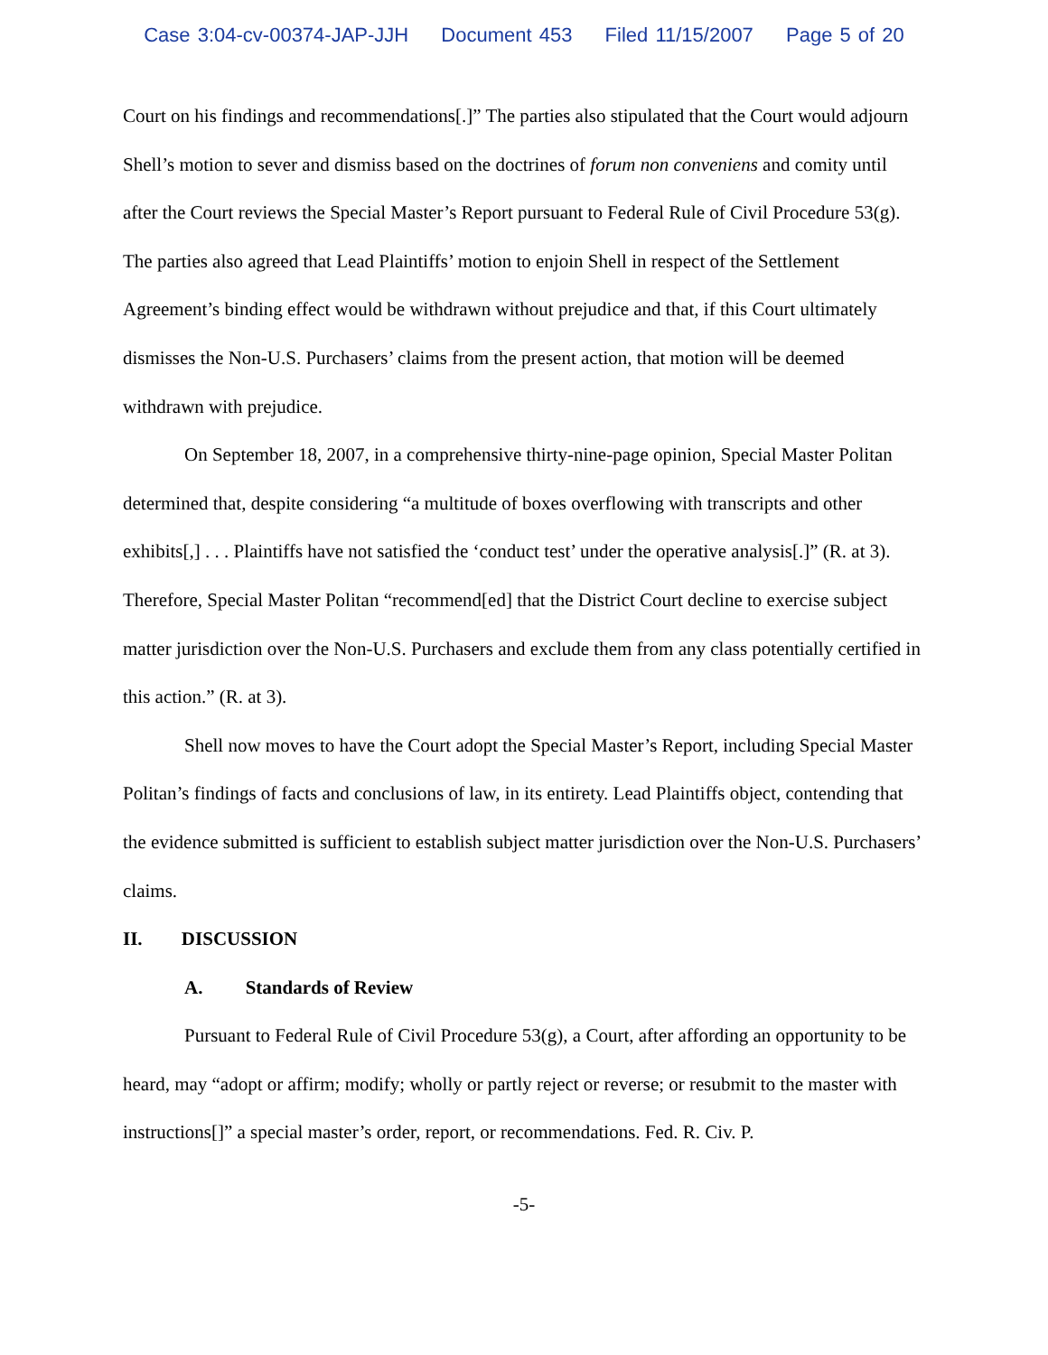Case 3:04-cv-00374-JAP-JJH Document 453 Filed 11/15/2007 Page 5 of 20
Court on his findings and recommendations[.]” The parties also stipulated that the Court would adjourn Shell’s motion to sever and dismiss based on the doctrines of forum non conveniens and comity until after the Court reviews the Special Master’s Report pursuant to Federal Rule of Civil Procedure 53(g). The parties also agreed that Lead Plaintiffs’ motion to enjoin Shell in respect of the Settlement Agreement’s binding effect would be withdrawn without prejudice and that, if this Court ultimately dismisses the Non-U.S. Purchasers’ claims from the present action, that motion will be deemed withdrawn with prejudice.
On September 18, 2007, in a comprehensive thirty-nine-page opinion, Special Master Politan determined that, despite considering “a multitude of boxes overflowing with transcripts and other exhibits[,] . . . Plaintiffs have not satisfied the ‘conduct test’ under the operative analysis[.]” (R. at 3). Therefore, Special Master Politan “recommend[ed] that the District Court decline to exercise subject matter jurisdiction over the Non-U.S. Purchasers and exclude them from any class potentially certified in this action.” (R. at 3).
Shell now moves to have the Court adopt the Special Master’s Report, including Special Master Politan’s findings of facts and conclusions of law, in its entirety. Lead Plaintiffs object, contending that the evidence submitted is sufficient to establish subject matter jurisdiction over the Non-U.S. Purchasers’ claims.
II. DISCUSSION
A. Standards of Review
Pursuant to Federal Rule of Civil Procedure 53(g), a Court, after affording an opportunity to be heard, may “adopt or affirm; modify; wholly or partly reject or reverse; or resubmit to the master with instructions[]” a special master’s order, report, or recommendations. Fed. R. Civ. P.
-5-